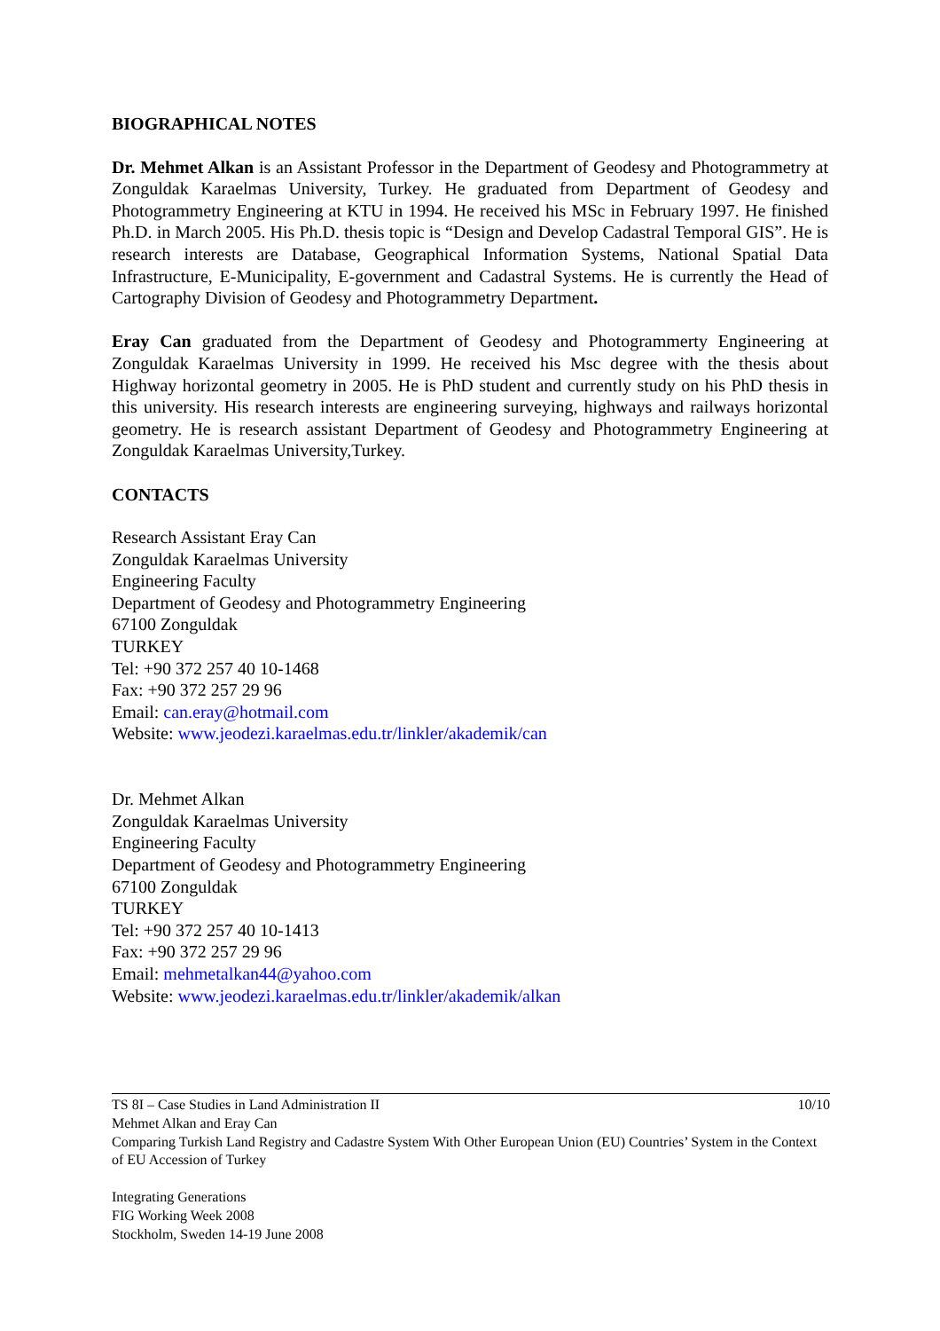BIOGRAPHICAL NOTES
Dr. Mehmet Alkan is an Assistant Professor in the Department of Geodesy and Photogrammetry at Zonguldak Karaelmas University, Turkey. He graduated from Department of Geodesy and Photogrammetry Engineering at KTU in 1994. He received his MSc in February 1997. He finished Ph.D. in March 2005. His Ph.D. thesis topic is “Design and Develop Cadastral Temporal GIS”. He is research interests are Database, Geographical Information Systems, National Spatial Data Infrastructure, E-Municipality, E-government and Cadastral Systems. He is currently the Head of Cartography Division of Geodesy and Photogrammetry Department.
Eray Can graduated from the Department of Geodesy and Photogrammerty Engineering at Zonguldak Karaelmas University in 1999. He received his Msc degree with the thesis about Highway horizontal geometry in 2005. He is PhD student and currently study on his PhD thesis in this university. His research interests are engineering surveying, highways and railways horizontal geometry. He is research assistant Department of Geodesy and Photogrammetry Engineering at Zonguldak Karaelmas University,Turkey.
CONTACTS
Research Assistant Eray Can
Zonguldak Karaelmas University
Engineering Faculty
Department of Geodesy and Photogrammetry Engineering
67100 Zonguldak
TURKEY
Tel: +90 372 257 40 10-1468
Fax: +90 372 257 29 96
Email: can.eray@hotmail.com
Website: www.jeodezi.karaelmas.edu.tr/linkler/akademik/can
Dr. Mehmet Alkan
Zonguldak Karaelmas University
Engineering Faculty
Department of Geodesy and Photogrammetry Engineering
67100 Zonguldak
TURKEY
Tel: +90 372 257 40 10-1413
Fax: +90 372 257 29 96
Email: mehmetalkan44@yahoo.com
Website: www.jeodezi.karaelmas.edu.tr/linkler/akademik/alkan
10/10 TS 8I – Case Studies in Land Administration II
Mehmet Alkan and Eray Can
Comparing Turkish Land Registry and Cadastre System With Other European Union (EU) Countries’ System in the Context of EU Accession of Turkey
Integrating Generations
FIG Working Week 2008
Stockholm, Sweden 14-19 June 2008